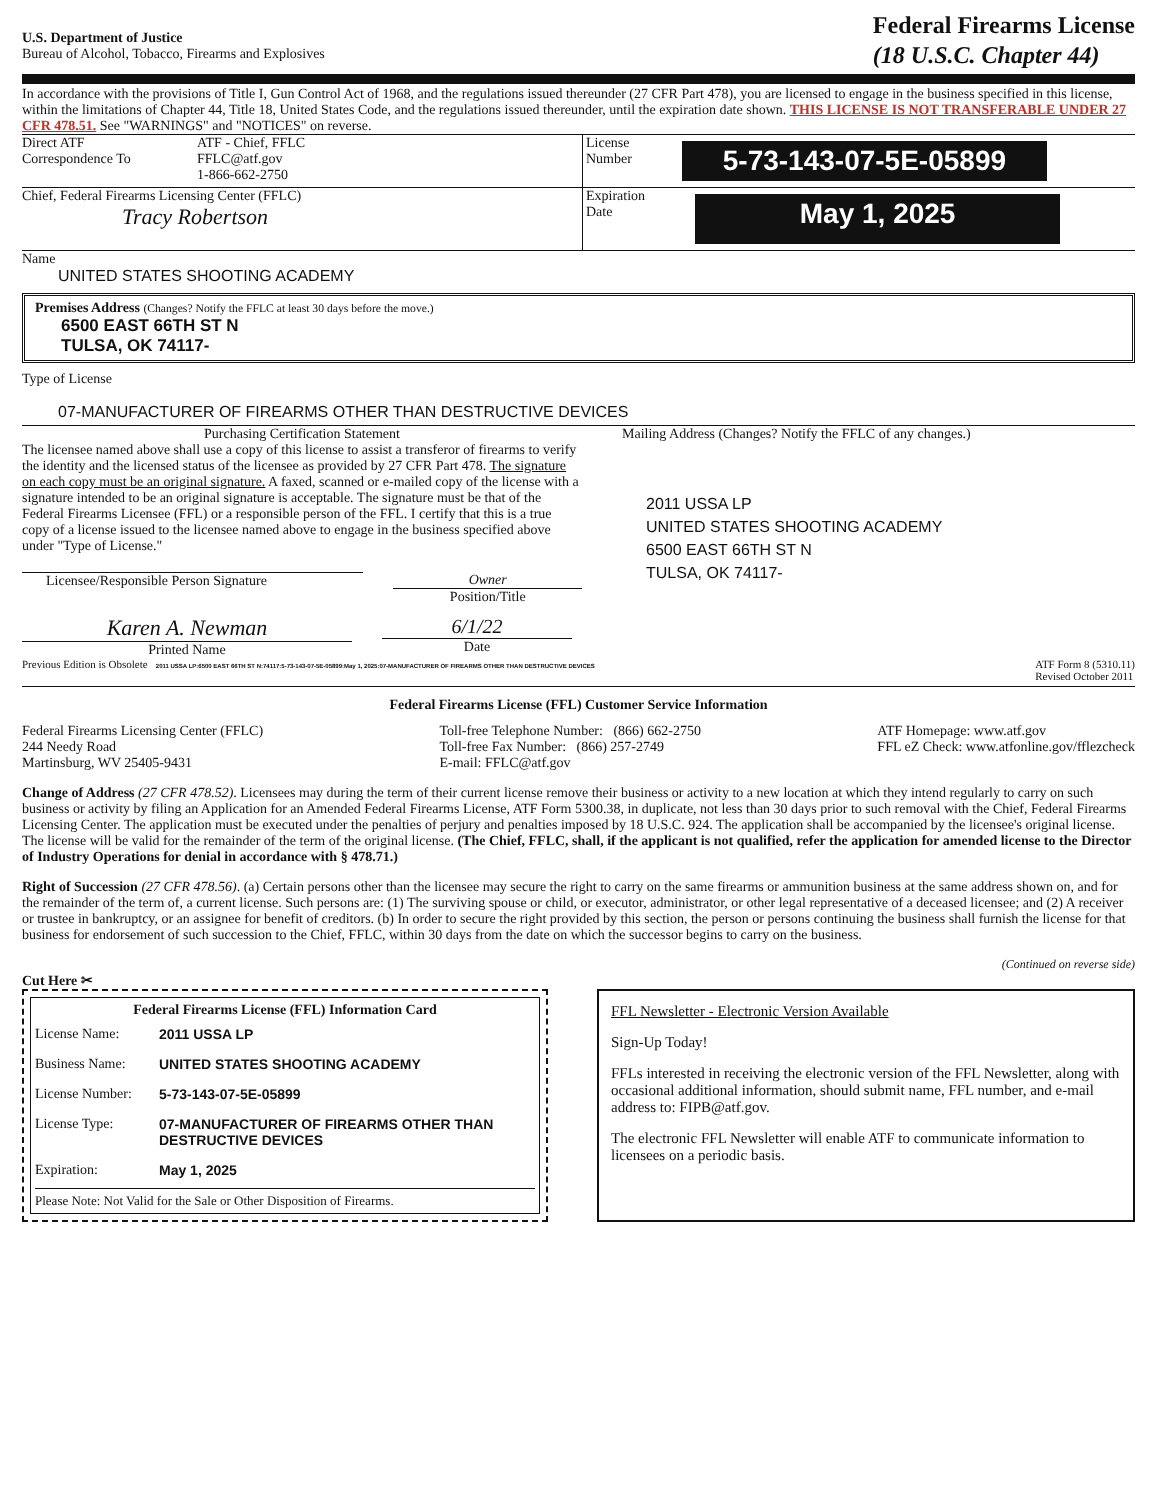U.S. Department of Justice
Bureau of Alcohol, Tobacco, Firearms and Explosives
Federal Firearms License
(18 U.S.C. Chapter 44)
In accordance with the provisions of Title I, Gun Control Act of 1968, and the regulations issued thereunder (27 CFR Part 478), you are licensed to engage in the business specified in this license, within the limitations of Chapter 44, Title 18, United States Code, and the regulations issued thereunder, until the expiration date shown. THIS LICENSE IS NOT TRANSFERABLE UNDER 27 CFR 478.51. See "WARNINGS" and "NOTICES" on reverse.
Direct ATF
Correspondence To
ATF - Chief, FFLC
FFLC@atf.gov
1-866-662-2750
License
Number
5-73-143-07-5E-05899
Chief, Federal Firearms Licensing Center (FFLC)
Tracy Robertson
Expiration
Date
May 1, 2025
Name
UNITED STATES SHOOTING ACADEMY
Premises Address (Changes? Notify the FFLC at least 30 days before the move.)
6500 EAST 66TH ST N
TULSA, OK 74117-
Type of License
07-MANUFACTURER OF FIREARMS OTHER THAN DESTRUCTIVE DEVICES
Purchasing Certification Statement
The licensee named above shall use a copy of this license to assist a transferor of firearms to verify the identity and the licensed status of the licensee as provided by 27 CFR Part 478. The signature on each copy must be an original signature. A faxed, scanned or e-mailed copy of the license with a signature intended to be an original signature is acceptable. The signature must be that of the Federal Firearms Licensee (FFL) or a responsible person of the FFL. I certify that this is a true copy of a license issued to the licensee named above to engage in the business specified above under "Type of License."
Licensee/Responsible Person Signature Owner
Position/Title
Karen A. Newman
Printed Name
6/1/22
Date
Mailing Address (Changes? Notify the FFLC of any changes.)
2011 USSA LP
UNITED STATES SHOOTING ACADEMY
6500 EAST 66TH ST N
TULSA, OK 74117-
Previous Edition is Obsolete 2011 USSA LP:6500 EAST 66TH ST N:74117:5-73-143-07-5E-05899:May 1, 2025:07-MANUFACTURER OF FIREARMS OTHER THAN DESTRUCTIVE DEVICES
ATF Form 8 (5310.11)
Revised October 2011
Federal Firearms License (FFL) Customer Service Information
Federal Firearms Licensing Center (FFLC)
244 Needy Road
Martinsburg, WV 25405-9431
Toll-free Telephone Number: (866) 662-2750
Toll-free Fax Number: (866) 257-2749
E-mail: FFLC@atf.gov
ATF Homepage: www.atf.gov
FFL eZ Check: www.atfonline.gov/fflezcheck
Change of Address (27 CFR 478.52). Licensees may during the term of their current license remove their business or activity to a new location at which they intend regularly to carry on such business or activity by filing an Application for an Amended Federal Firearms License, ATF Form 5300.38, in duplicate, not less than 30 days prior to such removal with the Chief, Federal Firearms Licensing Center. The application must be executed under the penalties of perjury and penalties imposed by 18 U.S.C. 924. The application shall be accompanied by the licensee's original license. The license will be valid for the remainder of the term of the original license. (The Chief, FFLC, shall, if the applicant is not qualified, refer the application for amended license to the Director of Industry Operations for denial in accordance with § 478.71.)
Right of Succession (27 CFR 478.56). (a) Certain persons other than the licensee may secure the right to carry on the same firearms or ammunition business at the same address shown on, and for the remainder of the term of, a current license. Such persons are: (1) The surviving spouse or child, or executor, administrator, or other legal representative of a deceased licensee; and (2) A receiver or trustee in bankruptcy, or an assignee for benefit of creditors. (b) In order to secure the right provided by this section, the person or persons continuing the business shall furnish the license for that business for endorsement of such succession to the Chief, FFLC, within 30 days from the date on which the successor begins to carry on the business.
(Continued on reverse side)
Cut Here ✂
Federal Firearms License (FFL) Information Card
License Name: 2011 USSA LP Business Name: UNITED STATES SHOOTING ACADEMY License Number: 5-73-143-07-5E-05899 License Type: 07-MANUFACTURER OF FIREARMS OTHER THAN DESTRUCTIVE DEVICES Expiration: May 1, 2025
Please Note: Not Valid for the Sale or Other Disposition of Firearms.
FFL Newsletter - Electronic Version Available
Sign-Up Today!
FFLs interested in receiving the electronic version of the FFL Newsletter, along with occasional additional information, should submit name, FFL number, and e-mail address to: FIPB@atf.gov.
The electronic FFL Newsletter will enable ATF to communicate information to licensees on a periodic basis.